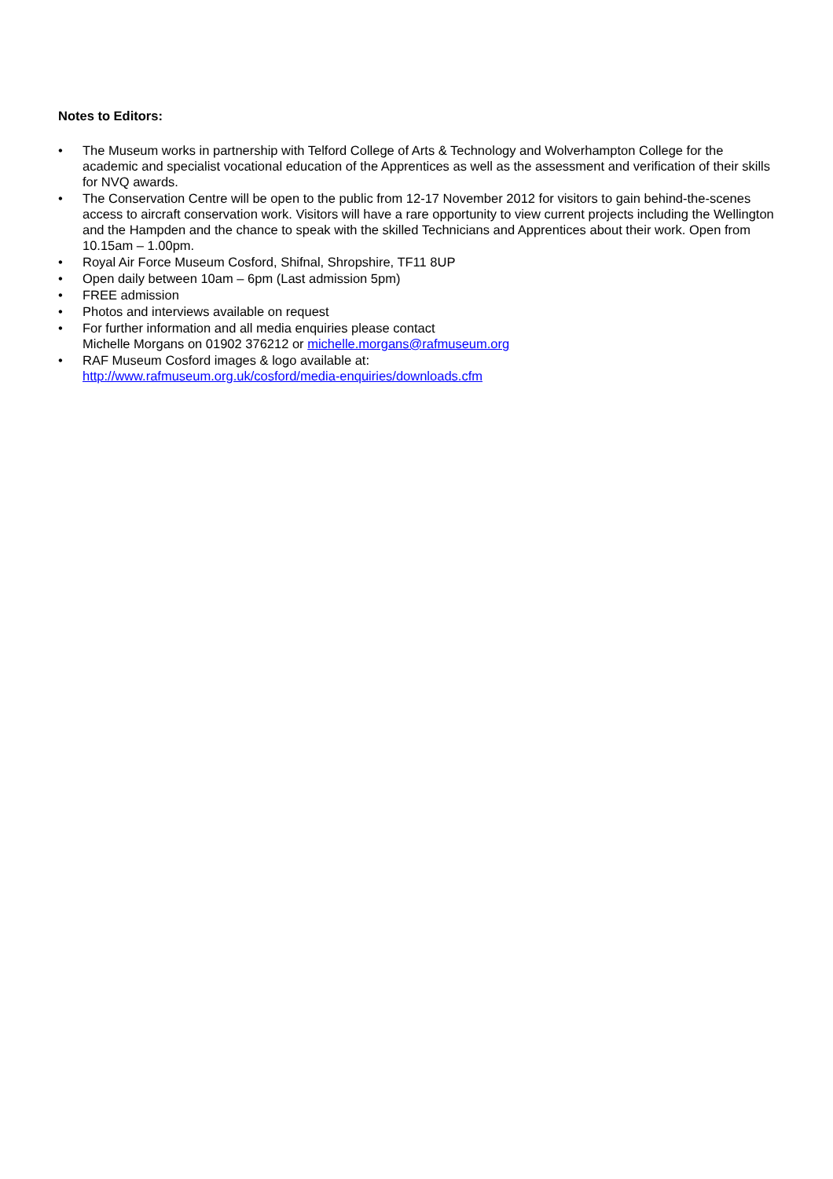Notes to Editors:
• The Museum works in partnership with Telford College of Arts & Technology and Wolverhampton College for the academic and specialist vocational education of the Apprentices as well as the assessment and verification of their skills for NVQ awards.
• The Conservation Centre will be open to the public from 12-17 November 2012 for visitors to gain behind-the-scenes access to aircraft conservation work. Visitors will have a rare opportunity to view current projects including the Wellington and the Hampden and the chance to speak with the skilled Technicians and Apprentices about their work. Open from 10.15am – 1.00pm.
• Royal Air Force Museum Cosford, Shifnal, Shropshire, TF11 8UP
• Open daily between 10am – 6pm (Last admission 5pm)
• FREE admission
• Photos and interviews available on request
• For further information and all media enquiries please contact
Michelle Morgans on 01902 376212 or michelle.morgans@rafmuseum.org
• RAF Museum Cosford images & logo available at:
http://www.rafmuseum.org.uk/cosford/media-enquiries/downloads.cfm